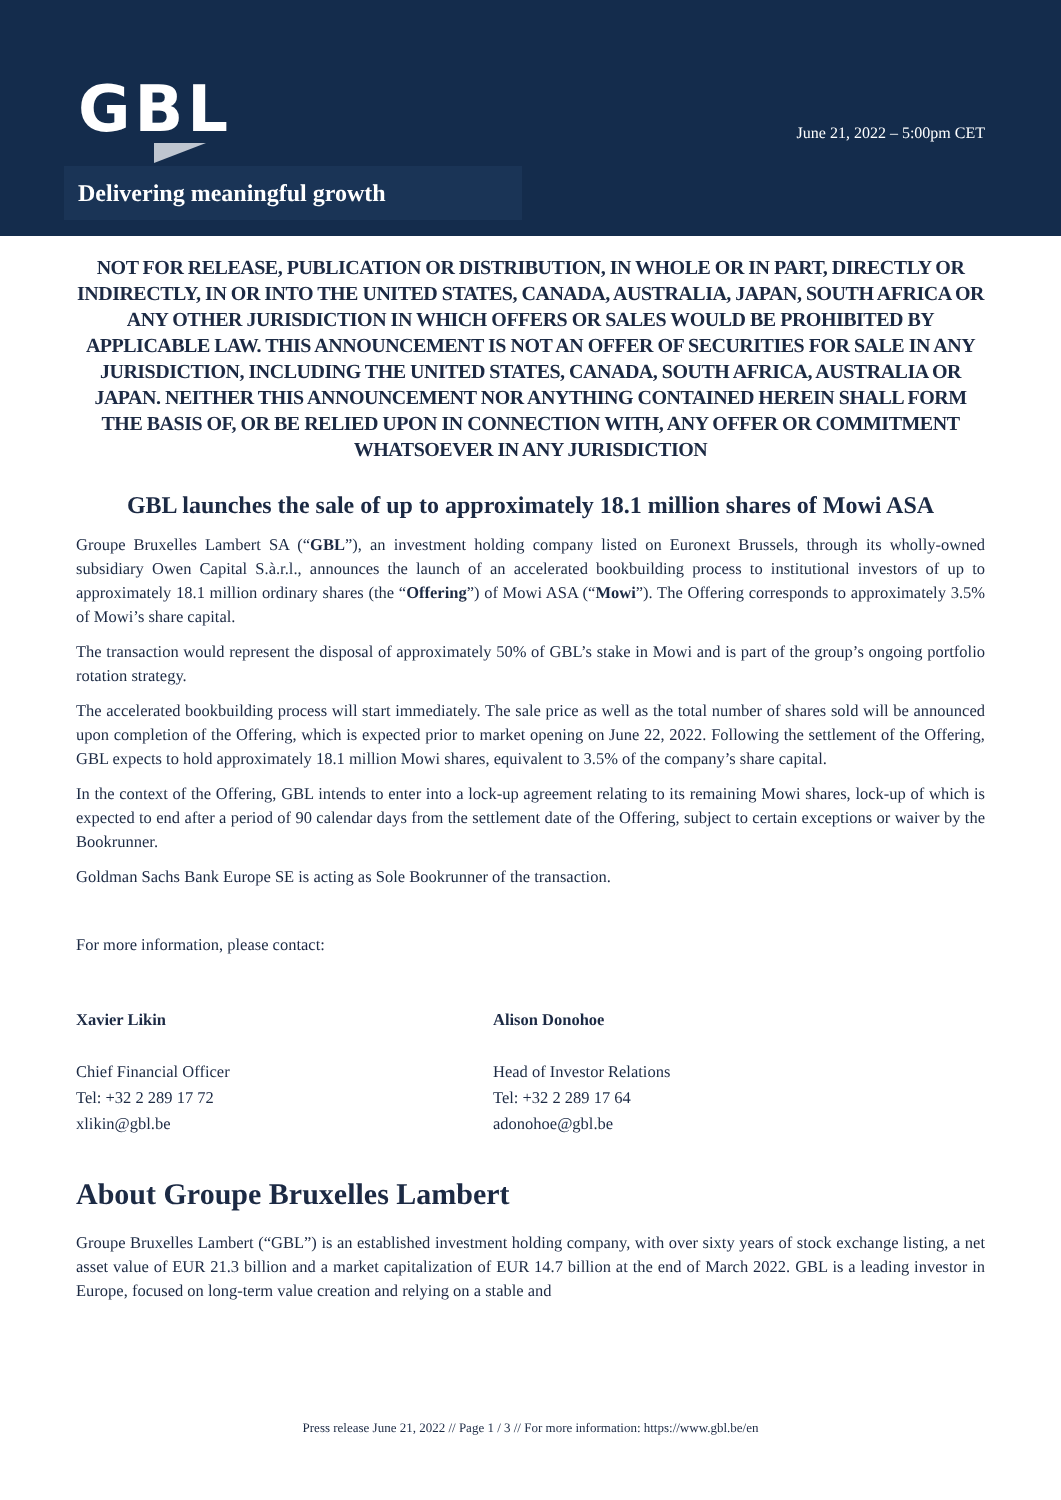GBL June 21, 2022 – 5:00pm CET
Delivering meaningful growth
NOT FOR RELEASE, PUBLICATION OR DISTRIBUTION, IN WHOLE OR IN PART, DIRECTLY OR INDIRECTLY, IN OR INTO THE UNITED STATES, CANADA, AUSTRALIA, JAPAN, SOUTH AFRICA OR ANY OTHER JURISDICTION IN WHICH OFFERS OR SALES WOULD BE PROHIBITED BY APPLICABLE LAW. THIS ANNOUNCEMENT IS NOT AN OFFER OF SECURITIES FOR SALE IN ANY JURISDICTION, INCLUDING THE UNITED STATES, CANADA, SOUTH AFRICA, AUSTRALIA OR JAPAN. NEITHER THIS ANNOUNCEMENT NOR ANYTHING CONTAINED HEREIN SHALL FORM THE BASIS OF, OR BE RELIED UPON IN CONNECTION WITH, ANY OFFER OR COMMITMENT WHATSOEVER IN ANY JURISDICTION
GBL launches the sale of up to approximately 18.1 million shares of Mowi ASA
Groupe Bruxelles Lambert SA (“GBL”), an investment holding company listed on Euronext Brussels, through its wholly-owned subsidiary Owen Capital S.à.r.l., announces the launch of an accelerated bookbuilding process to institutional investors of up to approximately 18.1 million ordinary shares (the “Offering”) of Mowi ASA (“Mowi”). The Offering corresponds to approximately 3.5% of Mowi’s share capital.
The transaction would represent the disposal of approximately 50% of GBL’s stake in Mowi and is part of the group’s ongoing portfolio rotation strategy.
The accelerated bookbuilding process will start immediately. The sale price as well as the total number of shares sold will be announced upon completion of the Offering, which is expected prior to market opening on June 22, 2022. Following the settlement of the Offering, GBL expects to hold approximately 18.1 million Mowi shares, equivalent to 3.5% of the company’s share capital.
In the context of the Offering, GBL intends to enter into a lock-up agreement relating to its remaining Mowi shares, lock-up of which is expected to end after a period of 90 calendar days from the settlement date of the Offering, subject to certain exceptions or waiver by the Bookrunner.
Goldman Sachs Bank Europe SE is acting as Sole Bookrunner of the transaction.
For more information, please contact:
Xavier Likin
Chief Financial Officer
Tel: +32 2 289 17 72
xlikin@gbl.be
Alison Donohoe
Head of Investor Relations
Tel: +32 2 289 17 64
adonohoe@gbl.be
About Groupe Bruxelles Lambert
Groupe Bruxelles Lambert (“GBL”) is an established investment holding company, with over sixty years of stock exchange listing, a net asset value of EUR 21.3 billion and a market capitalization of EUR 14.7 billion at the end of March 2022. GBL is a leading investor in Europe, focused on long-term value creation and relying on a stable and
Press release June 21, 2022 // Page 1 / 3 // For more information: https://www.gbl.be/en